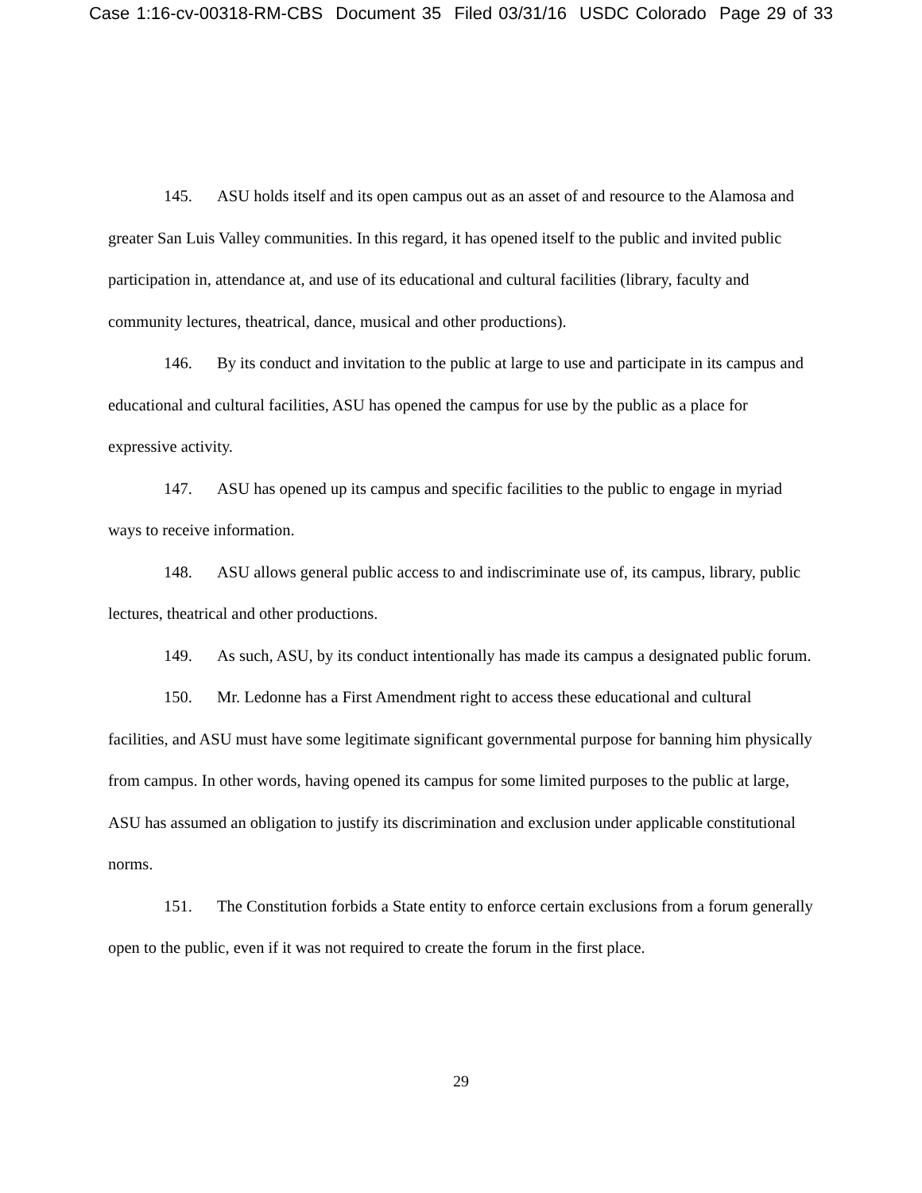Case 1:16-cv-00318-RM-CBS Document 35 Filed 03/31/16 USDC Colorado Page 29 of 33
145. ASU holds itself and its open campus out as an asset of and resource to the Alamosa and greater San Luis Valley communities. In this regard, it has opened itself to the public and invited public participation in, attendance at, and use of its educational and cultural facilities (library, faculty and community lectures, theatrical, dance, musical and other productions).
146. By its conduct and invitation to the public at large to use and participate in its campus and educational and cultural facilities, ASU has opened the campus for use by the public as a place for expressive activity.
147. ASU has opened up its campus and specific facilities to the public to engage in myriad ways to receive information.
148. ASU allows general public access to and indiscriminate use of, its campus, library, public lectures, theatrical and other productions.
149. As such, ASU, by its conduct intentionally has made its campus a designated public forum.
150. Mr. Ledonne has a First Amendment right to access these educational and cultural facilities, and ASU must have some legitimate significant governmental purpose for banning him physically from campus. In other words, having opened its campus for some limited purposes to the public at large, ASU has assumed an obligation to justify its discrimination and exclusion under applicable constitutional norms.
151. The Constitution forbids a State entity to enforce certain exclusions from a forum generally open to the public, even if it was not required to create the forum in the first place.
29